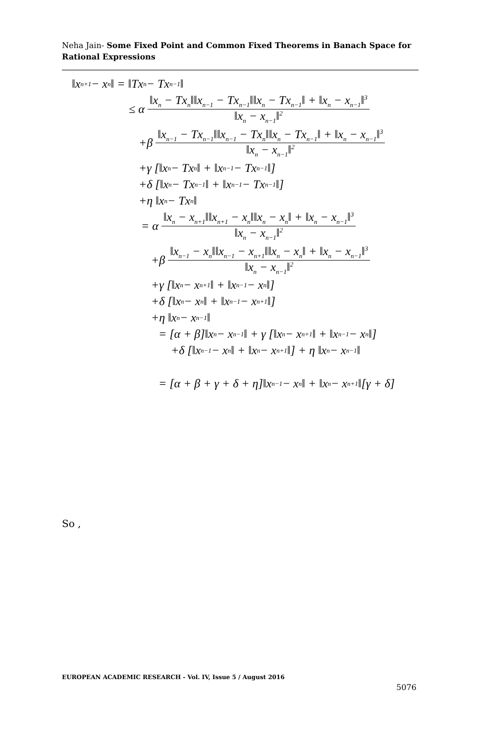Neha Jain- Some Fixed Point and Common Fixed Theorems in Banach Space for Rational Expressions
‖x<sub>n+1</sub> − x<sub>n</sub>‖ = ‖Tx<sub>n</sub> − Tx<sub>n−1</sub>‖
≤ α ‖x<sub>n</sub> − Tx<sub>n</sub>‖‖x<sub>n−1</sub> − Tx<sub>n−1</sub>‖‖x<sub>n</sub> − Tx<sub>n−1</sub>‖ + ‖x<sub>n</sub> − x<sub>n−1</sub>‖<sup>3</sup> ‖x<sub>n</sub> − x<sub>n−1</sub>‖<sup>2</sup>
+β ‖x<sub>n−1</sub> − Tx<sub>n−1</sub>‖‖x<sub>n−1</sub> − Tx<sub>n</sub>‖‖x<sub>n</sub> − Tx<sub>n−1</sub>‖ + ‖x<sub>n</sub> − x<sub>n−1</sub>‖<sup>3</sup> ‖x<sub>n</sub> − x<sub>n−1</sub>‖<sup>2</sup>
+γ [‖x<sub>n</sub> − Tx<sub>n</sub>‖ + ‖x<sub>n−1</sub> − Tx<sub>n−1</sub>‖]
+δ [‖x<sub>n</sub> − Tx<sub>n−1</sub>‖ + ‖x<sub>n−1</sub> − Tx<sub>n−1</sub>‖]
+η ‖x<sub>n</sub> − Tx<sub>n</sub>‖
= α ‖x<sub>n</sub> − x<sub>n+1</sub>‖‖x<sub>n+1</sub> − x<sub>n</sub>‖‖x<sub>n</sub> − x<sub>n</sub>‖ + ‖x<sub>n</sub> − x<sub>n−1</sub>‖<sup>3</sup> ‖x<sub>n</sub> − x<sub>n−1</sub>‖<sup>2</sup>
+β ‖x<sub>n−1</sub> − x<sub>n</sub>‖‖x<sub>n−1</sub> − x<sub>n+1</sub>‖‖x<sub>n</sub> − x<sub>n</sub>‖ + ‖x<sub>n</sub> − x<sub>n−1</sub>‖<sup>3</sup> ‖x<sub>n</sub> − x<sub>n−1</sub>‖<sup>2</sup>
+γ [‖x<sub>n</sub> − x<sub>n+1</sub>‖ + ‖x<sub>n−1</sub> − x<sub>n</sub>‖]
+δ [‖x<sub>n</sub> − x<sub>n</sub>‖ + ‖x<sub>n−1</sub> − x<sub>n+1</sub>‖]
+η ‖x<sub>n</sub> − x<sub>n−1</sub>‖
= [α + β]‖x<sub>n</sub> − x<sub>n−1</sub>‖ + γ [‖x<sub>n</sub> − x<sub>n+1</sub>‖ + ‖x<sub>n−1</sub> − x<sub>n</sub>‖]
+δ [‖x<sub>n−1</sub> − x<sub>n</sub>‖ + ‖x<sub>n</sub> − x<sub>n+1</sub>‖] + η ‖x<sub>n</sub> − x<sub>n−1</sub>‖
= [α + β + γ + δ + η]‖x<sub>n−1</sub> − x<sub>n</sub>‖ + ‖x<sub>n</sub> − x<sub>n+1</sub>‖[γ + δ]
So ,
EUROPEAN ACADEMIC RESEARCH - Vol. IV, Issue 5 / August 2016
5076